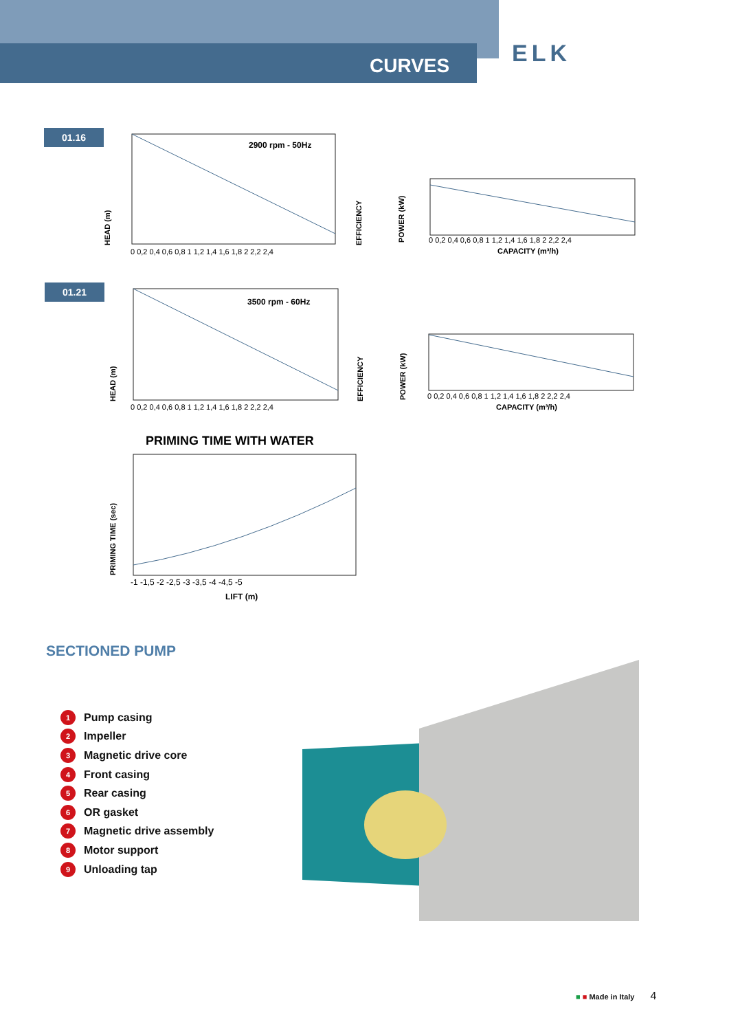CURVES ELK
01.16
2900 rpm - 50Hz
HEAD (m)
EFFICIENCY
0 0,2 0,4 0,6 0,8 1 1,2 1,4 1,6 1,8 2 2,2 2,4
POWER (kW)
0 0,2 0,4 0,6 0,8 1 1,2 1,4 1,6 1,8 2 2,2 2,4
CAPACITY (m³/h)
01.21
3500 rpm - 60Hz
HEAD (m)
EFFICIENCY
0 0,2 0,4 0,6 0,8 1 1,2 1,4 1,6 1,8 2 2,2 2,4
POWER (kW)
0 0,2 0,4 0,6 0,8 1 1,2 1,4 1,6 1,8 2 2,2 2,4
CAPACITY (m³/h)
PRIMING TIME WITH WATER
PRIMING TIME (sec)
-1 -1,5 -2 -2,5 -3 -3,5 -4 -4,5 -5
LIFT (m)
SECTIONED PUMP
1 Pump casing
2 Impeller
3 Magnetic drive core
4 Front casing
5 Rear casing
6 OR gasket
7 Magnetic drive assembly
8 Motor support
9 Unloading tap
■ ■ Made in Italy 4